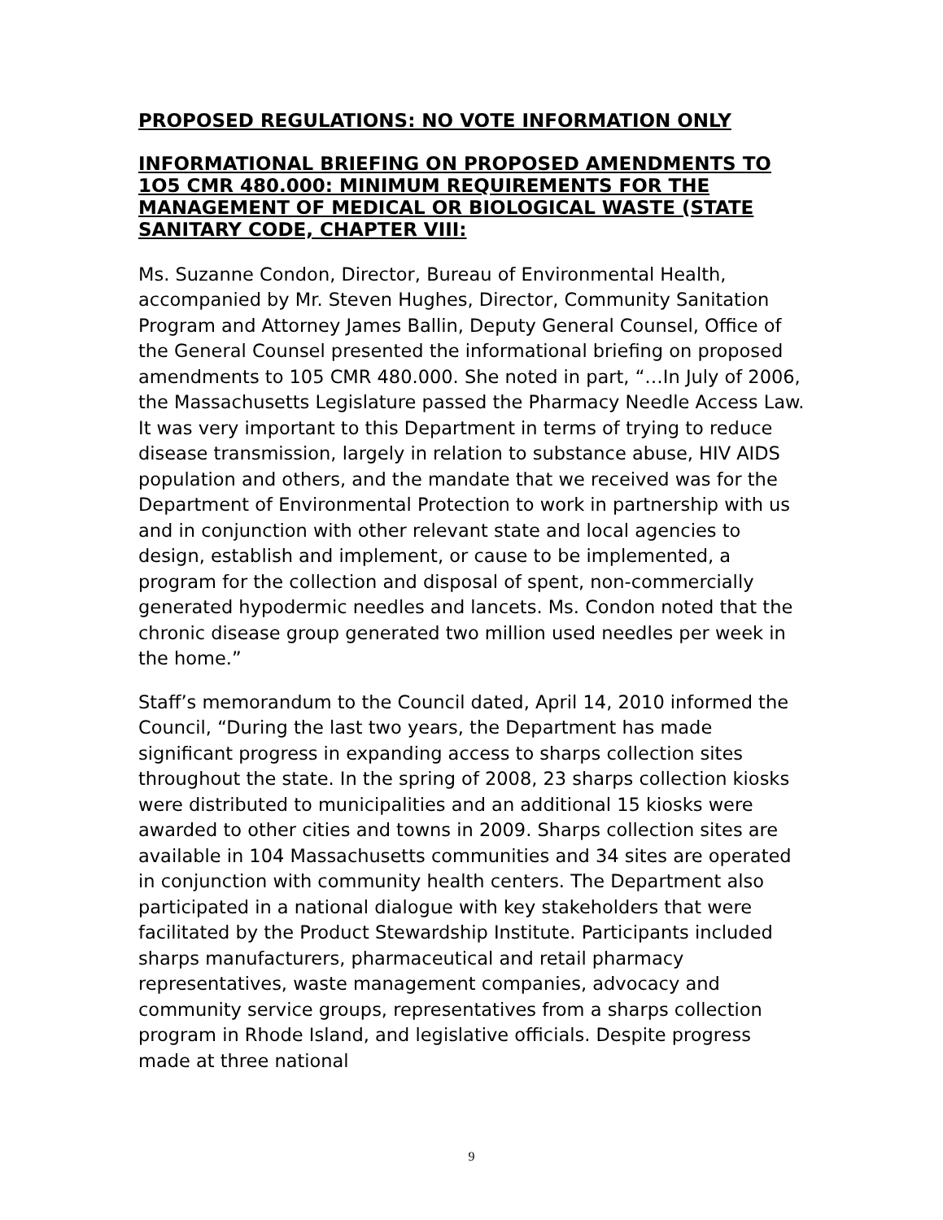PROPOSED REGULATIONS: NO VOTE INFORMATION ONLY
INFORMATIONAL BRIEFING ON PROPOSED AMENDMENTS TO 1O5 CMR 480.000: MINIMUM REQUIREMENTS FOR THE MANAGEMENT OF MEDICAL OR BIOLOGICAL WASTE (STATE SANITARY CODE, CHAPTER VIII:
Ms. Suzanne Condon, Director, Bureau of Environmental Health, accompanied by Mr. Steven Hughes, Director, Community Sanitation Program and Attorney James Ballin, Deputy General Counsel, Office of the General Counsel presented the informational briefing on proposed amendments to 105 CMR 480.000. She noted in part, “…In July of 2006, the Massachusetts Legislature passed the Pharmacy Needle Access Law. It was very important to this Department in terms of trying to reduce disease transmission, largely in relation to substance abuse, HIV AIDS population and others, and the mandate that we received was for the Department of Environmental Protection to work in partnership with us and in conjunction with other relevant state and local agencies to design, establish and implement, or cause to be implemented, a program for the collection and disposal of spent, non-commercially generated hypodermic needles and lancets. Ms. Condon noted that the chronic disease group generated two million used needles per week in the home.”
Staff’s memorandum to the Council dated, April 14, 2010 informed the Council, “During the last two years, the Department has made significant progress in expanding access to sharps collection sites throughout the state. In the spring of 2008, 23 sharps collection kiosks were distributed to municipalities and an additional 15 kiosks were awarded to other cities and towns in 2009. Sharps collection sites are available in 104 Massachusetts communities and 34 sites are operated in conjunction with community health centers. The Department also participated in a national dialogue with key stakeholders that were facilitated by the Product Stewardship Institute. Participants included sharps manufacturers, pharmaceutical and retail pharmacy representatives, waste management companies, advocacy and community service groups, representatives from a sharps collection program in Rhode Island, and legislative officials. Despite progress made at three national
9